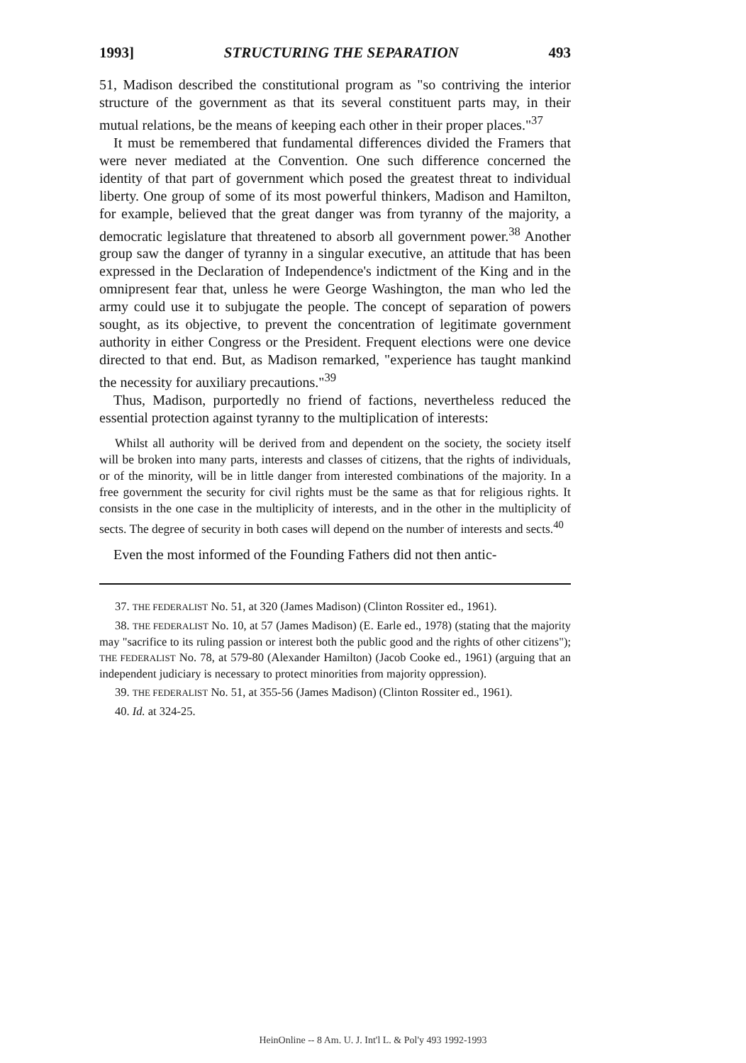1993] STRUCTURING THE SEPARATION 493
51, Madison described the constitutional program as "so contriving the interior structure of the government as that its several constituent parts may, in their mutual relations, be the means of keeping each other in their proper places."<sup>37</sup>
It must be remembered that fundamental differences divided the Framers that were never mediated at the Convention. One such difference concerned the identity of that part of government which posed the greatest threat to individual liberty. One group of some of its most powerful thinkers, Madison and Hamilton, for example, believed that the great danger was from tyranny of the majority, a democratic legislature that threatened to absorb all government power.<sup>38</sup> Another group saw the danger of tyranny in a singular executive, an attitude that has been expressed in the Declaration of Independence's indictment of the King and in the omnipresent fear that, unless he were George Washington, the man who led the army could use it to subjugate the people. The concept of separation of powers sought, as its objective, to prevent the concentration of legitimate government authority in either Congress or the President. Frequent elections were one device directed to that end. But, as Madison remarked, "experience has taught mankind the necessity for auxiliary precautions."<sup>39</sup>
Thus, Madison, purportedly no friend of factions, nevertheless reduced the essential protection against tyranny to the multiplication of interests:
Whilst all authority will be derived from and dependent on the society, the society itself will be broken into many parts, interests and classes of citizens, that the rights of individuals, or of the minority, will be in little danger from interested combinations of the majority. In a free government the security for civil rights must be the same as that for religious rights. It consists in the one case in the multiplicity of interests, and in the other in the multiplicity of sects. The degree of security in both cases will depend on the number of interests and sects.<sup>40</sup>
Even the most informed of the Founding Fathers did not then antic-
37. THE FEDERALIST No. 51, at 320 (James Madison) (Clinton Rossiter ed., 1961).
38. THE FEDERALIST No. 10, at 57 (James Madison) (E. Earle ed., 1978) (stating that the majority may "sacrifice to its ruling passion or interest both the public good and the rights of other citizens"); THE FEDERALIST No. 78, at 579-80 (Alexander Hamilton) (Jacob Cooke ed., 1961) (arguing that an independent judiciary is necessary to protect minorities from majority oppression).
39. THE FEDERALIST No. 51, at 355-56 (James Madison) (Clinton Rossiter ed., 1961).
40. Id. at 324-25.
HeinOnline -- 8 Am. U. J. Int'l L. & Pol'y 493 1992-1993